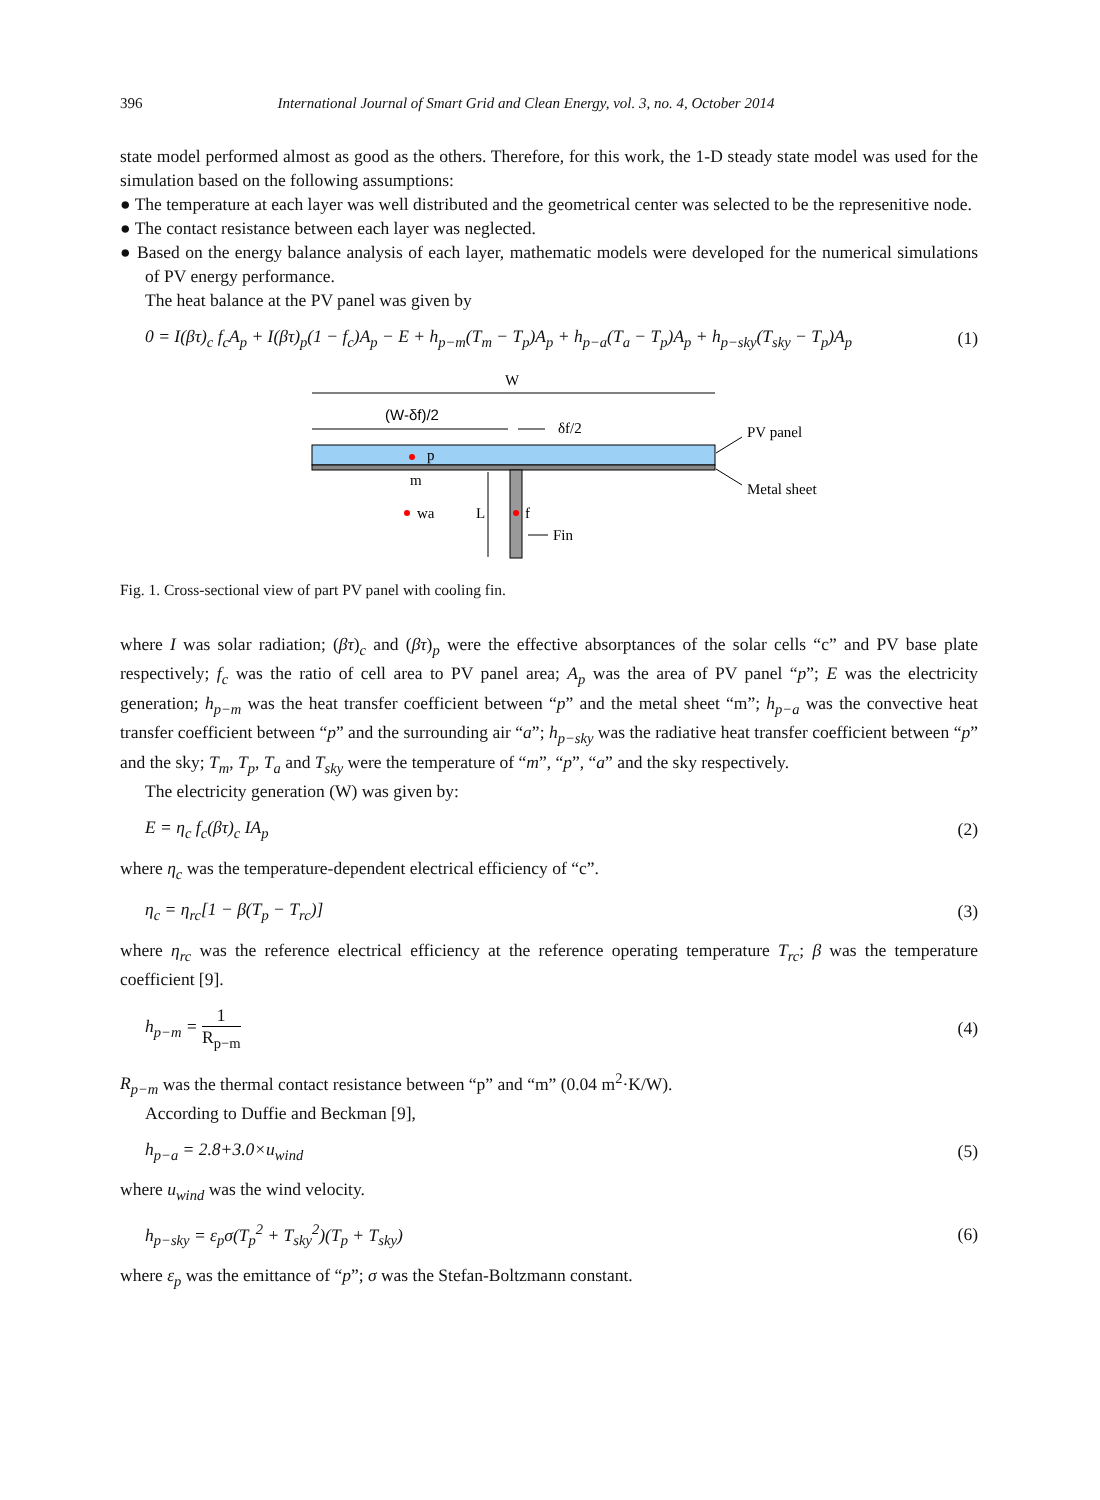396 International Journal of Smart Grid and Clean Energy, vol. 3, no. 4, October 2014
state model performed almost as good as the others. Therefore, for this work, the 1-D steady state model was used for the simulation based on the following assumptions:
● The temperature at each layer was well distributed and the geometrical center was selected to be the represenitive node.
● The contact resistance between each layer was neglected.
● Based on the energy balance analysis of each layer, mathematic models were developed for the numerical simulations of PV energy performance.
The heat balance at the PV panel was given by
0 = I(βτ)<sub>c</sub> f<sub>c</sub>A<sub>p</sub> + I(βτ)<sub>p</sub>(1 − f<sub>c</sub>)A<sub>p</sub> − E + h<sub>p−m</sub>(T<sub>m</sub> − T<sub>p</sub>)A<sub>p</sub> + h<sub>p−a</sub>(T<sub>a</sub> − T<sub>p</sub>)A<sub>p</sub> + h<sub>p−sky</sub>(T<sub>sky</sub> − T<sub>p</sub>)A<sub>p</sub> (1)
W
(W-δf)/2
δf/2
p
m
wa
L
f
Fin
PV panel
Metal sheet
Fig. 1. Cross-sectional view of part PV panel with cooling fin.
where I was solar radiation; (βτ)<sub>c</sub> and (βτ)<sub>p</sub> were the effective absorptances of the solar cells “c” and PV base plate respectively; f<sub>c</sub> was the ratio of cell area to PV panel area; A<sub>p</sub> was the area of PV panel “p”; E was the electricity generation; h<sub>p−m</sub> was the heat transfer coefficient between “p” and the metal sheet “m”; h<sub>p−a</sub> was the convective heat transfer coefficient between “p” and the surrounding air “a”; h<sub>p−sky</sub> was the radiative heat transfer coefficient between “p” and the sky; T<sub>m</sub>, T<sub>p</sub>, T<sub>a</sub> and T<sub>sky</sub> were the temperature of “m”, “p”, “a” and the sky respectively.
The electricity generation (W) was given by:
E = η<sub>c</sub> f<sub>c</sub>(βτ)<sub>c</sub> IA<sub>p</sub> (2)
where η<sub>c</sub> was the temperature-dependent electrical efficiency of “c”.
η<sub>c</sub> = η<sub>rc</sub>[1 − β(T<sub>p</sub> − T<sub>rc</sub>)] (3)
where η<sub>rc</sub> was the reference electrical efficiency at the reference operating temperature T<sub>rc</sub>; β was the temperature coefficient [9].
h<sub>p−m</sub> = 1 R<sub>p−m</sub> (4)
R<sub>p−m</sub> was the thermal contact resistance between “p” and “m” (0.04 m<sup>2</sup>·K/W).
According to Duffie and Beckman [9],
h<sub>p−a</sub> = 2.8+3.0×u<sub>wind</sub> (5)
where u<sub>wind</sub> was the wind velocity.
h<sub>p−sky</sub> = ε<sub>p</sub>σ(T<sub>p</sub><sup>2</sup> + T<sub>sky</sub><sup>2</sup>)(T<sub>p</sub> + T<sub>sky</sub>) (6)
where ε<sub>p</sub> was the emittance of “p”; σ was the Stefan-Boltzmann constant.